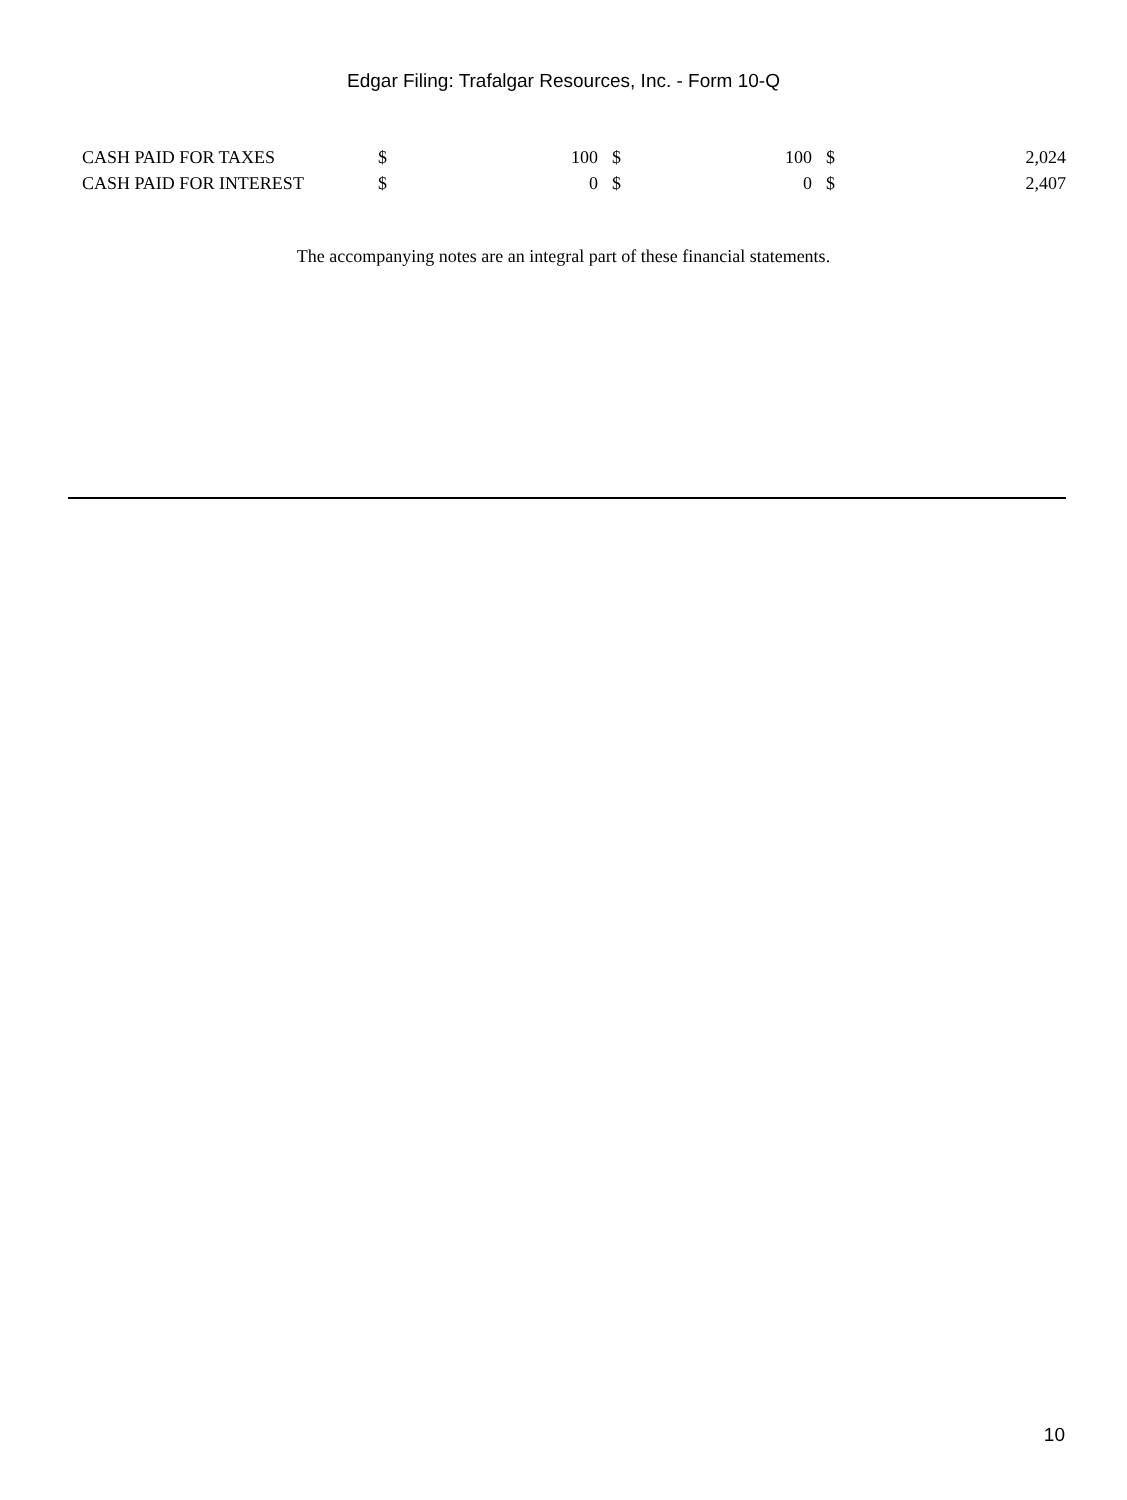Edgar Filing: Trafalgar Resources, Inc. - Form 10-Q
| CASH PAID FOR TAXES | $ | 100 | $ | 100 | $ | 2,024 |
| CASH PAID FOR INTEREST | $ | 0 | $ | 0 | $ | 2,407 |
The accompanying notes are an integral part of these financial statements.
10